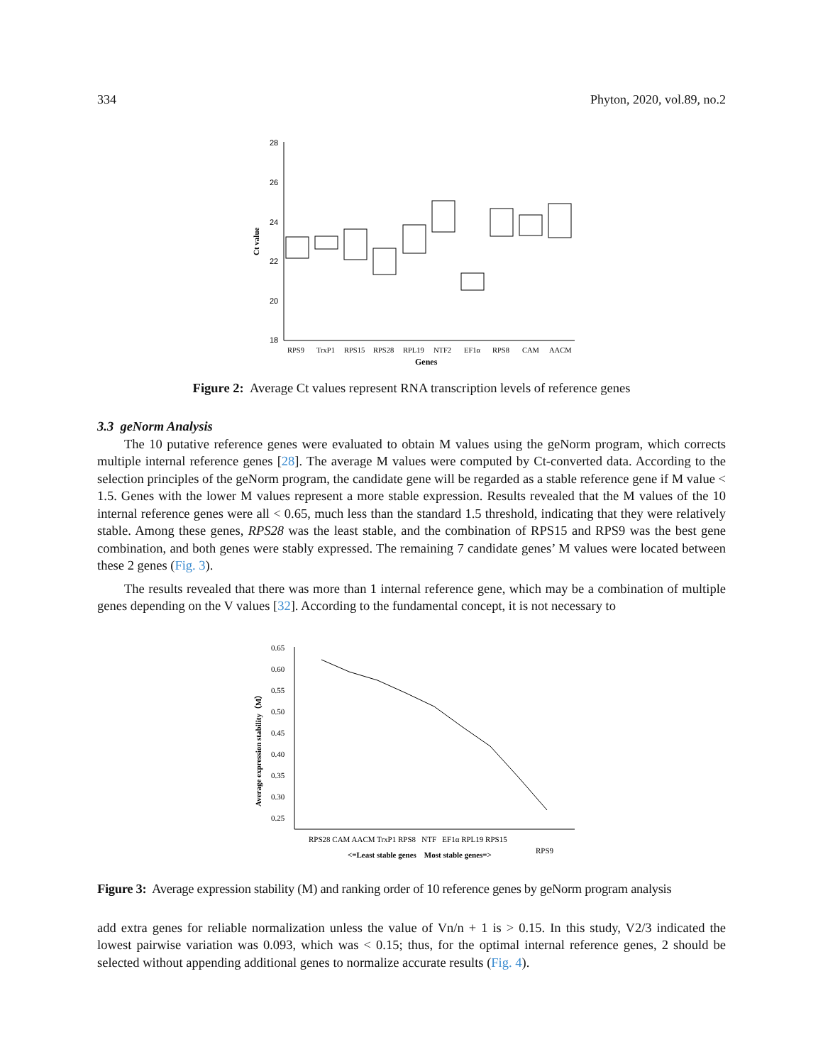334 Phyton, 2020, vol.89, no.2
28
26
24
22
20
18
Ct value
RPS9
TrxP1
RPS15
RPS28
RPL19
NTF2
EF1α
RPS8
CAM
AACM
Genes
Figure 2: Average Ct values represent RNA transcription levels of reference genes
3.3 geNorm Analysis
The 10 putative reference genes were evaluated to obtain M values using the geNorm program, which corrects multiple internal reference genes [28]. The average M values were computed by Ct-converted data. According to the selection principles of the geNorm program, the candidate gene will be regarded as a stable reference gene if M value < 1.5. Genes with the lower M values represent a more stable expression. Results revealed that the M values of the 10 internal reference genes were all < 0.65, much less than the standard 1.5 threshold, indicating that they were relatively stable. Among these genes, RPS28 was the least stable, and the combination of RPS15 and RPS9 was the best gene combination, and both genes were stably expressed. The remaining 7 candidate genes’ M values were located between these 2 genes (Fig. 3).
The results revealed that there was more than 1 internal reference gene, which may be a combination of multiple genes depending on the V values [32]. According to the fundamental concept, it is not necessary to
0.65
0.60
0.55
0.50
0.45
0.40
0.35
0.30
0.25
Average expression stability（M）
RPS28 CAM AACM TrxP1 RPS8 NTF EF1α RPL19 RPS15
RPS9
<=Least stable genes Most stable genes=>
Figure 3: Average expression stability (M) and ranking order of 10 reference genes by geNorm program analysis
add extra genes for reliable normalization unless the value of Vn/n + 1 is > 0.15. In this study, V2/3 indicated the lowest pairwise variation was 0.093, which was < 0.15; thus, for the optimal internal reference genes, 2 should be selected without appending additional genes to normalize accurate results (Fig. 4).